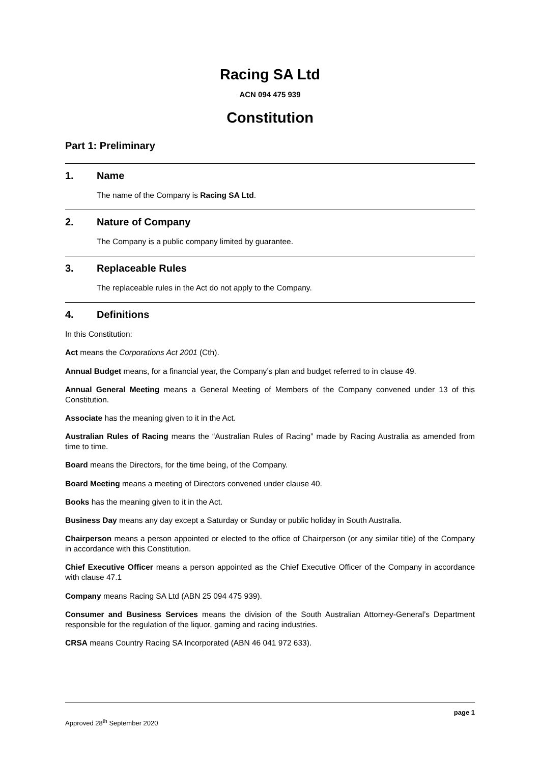Racing SA Ltd
ACN 094 475 939
Constitution
Part 1: Preliminary
1. Name
The name of the Company is Racing SA Ltd.
2. Nature of Company
The Company is a public company limited by guarantee.
3. Replaceable Rules
The replaceable rules in the Act do not apply to the Company.
4. Definitions
In this Constitution:
Act means the Corporations Act 2001 (Cth).
Annual Budget means, for a financial year, the Company’s plan and budget referred to in clause 49.
Annual General Meeting means a General Meeting of Members of the Company convened under 13 of this Constitution.
Associate has the meaning given to it in the Act.
Australian Rules of Racing means the “Australian Rules of Racing” made by Racing Australia as amended from time to time.
Board means the Directors, for the time being, of the Company.
Board Meeting means a meeting of Directors convened under clause 40.
Books has the meaning given to it in the Act.
Business Day means any day except a Saturday or Sunday or public holiday in South Australia.
Chairperson means a person appointed or elected to the office of Chairperson (or any similar title) of the Company in accordance with this Constitution.
Chief Executive Officer means a person appointed as the Chief Executive Officer of the Company in accordance with clause 47.1
Company means Racing SA Ltd (ABN 25 094 475 939).
Consumer and Business Services means the division of the South Australian Attorney-General’s Department responsible for the regulation of the liquor, gaming and racing industries.
CRSA means Country Racing SA Incorporated (ABN 46 041 972 633).
page 1
Approved 28<sup>th</sup> September 2020